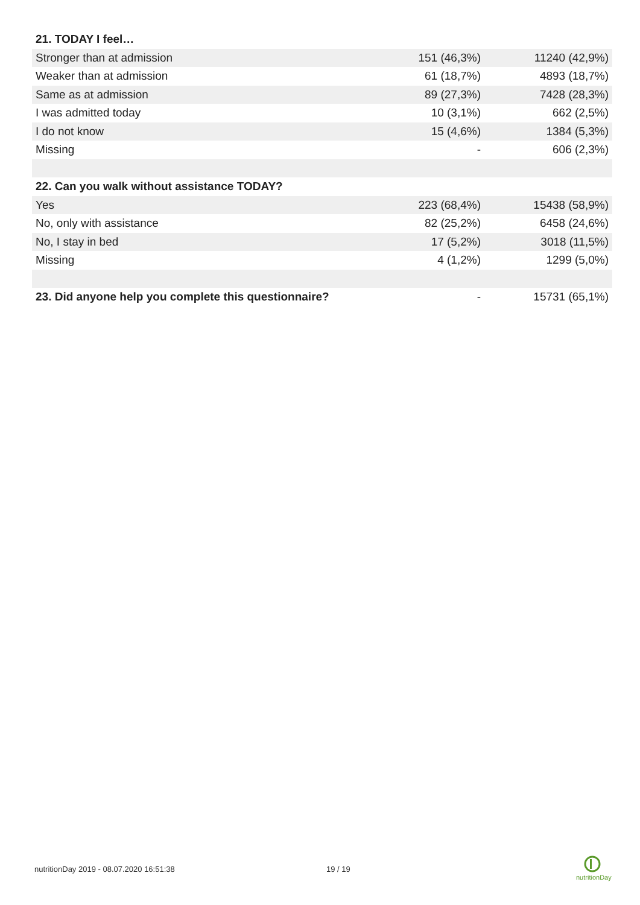| 21. TODAY I feel… | | |
| --- | --- | --- |
| Stronger than at admission | 151 (46,3%) | 11240 (42,9%) |
| Weaker than at admission | 61 (18,7%) | 4893 (18,7%) |
| Same as at admission | 89 (27,3%) | 7428 (28,3%) |
| I was admitted today | 10 (3,1%) | 662 (2,5%) |
| I do not know | 15 (4,6%) | 1384 (5,3%) |
| Missing | - | 606 (2,3%) |
| 22. Can you walk without assistance TODAY? | | |
| Yes | 223 (68,4%) | 15438 (58,9%) |
| No, only with assistance | 82 (25,2%) | 6458 (24,6%) |
| No, I stay in bed | 17 (5,2%) | 3018 (11,5%) |
| Missing | 4 (1,2%) | 1299 (5,0%) |
| 23. Did anyone help you complete this questionnaire? | - | 15731 (65,1%) |
nutritionDay 2019 - 08.07.2020 16:51:38 19 / 19
nutritionDay